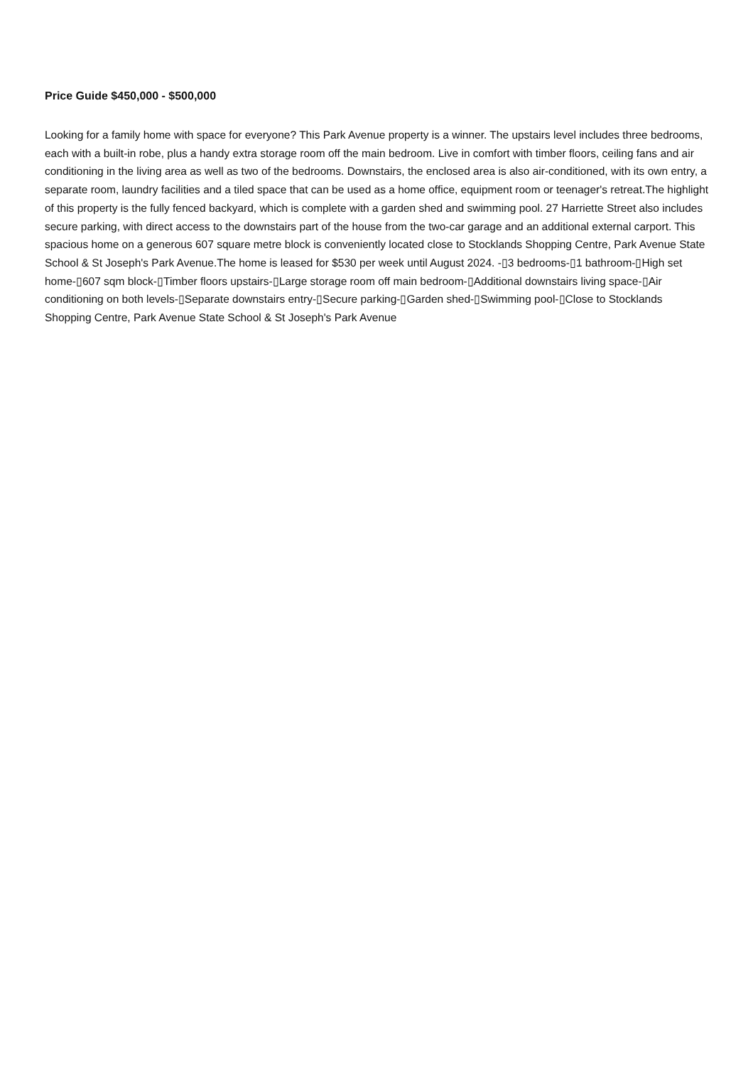Price Guide $450,000 - $500,000
Looking for a family home with space for everyone? This Park Avenue property is a winner. The upstairs level includes three bedrooms, each with a built-in robe, plus a handy extra storage room off the main bedroom. Live in comfort with timber floors, ceiling fans and air conditioning in the living area as well as two of the bedrooms. Downstairs, the enclosed area is also air-conditioned, with its own entry, a separate room, laundry facilities and a tiled space that can be used as a home office, equipment room or teenager's retreat.The highlight of this property is the fully fenced backyard, which is complete with a garden shed and swimming pool. 27 Harriette Street also includes secure parking, with direct access to the downstairs part of the house from the two-car garage and an additional external carport. This spacious home on a generous 607 square metre block is conveniently located close to Stocklands Shopping Centre, Park Avenue State School & St Joseph's Park Avenue.The home is leased for $530 per week until August 2024. -▯3 bedrooms-▯1 bathroom-▯High set home-▯607 sqm block-▯Timber floors upstairs-▯Large storage room off main bedroom-▯Additional downstairs living space-▯Air conditioning on both levels-▯Separate downstairs entry-▯Secure parking-▯Garden shed-▯Swimming pool-▯Close to Stocklands Shopping Centre, Park Avenue State School & St Joseph's Park Avenue